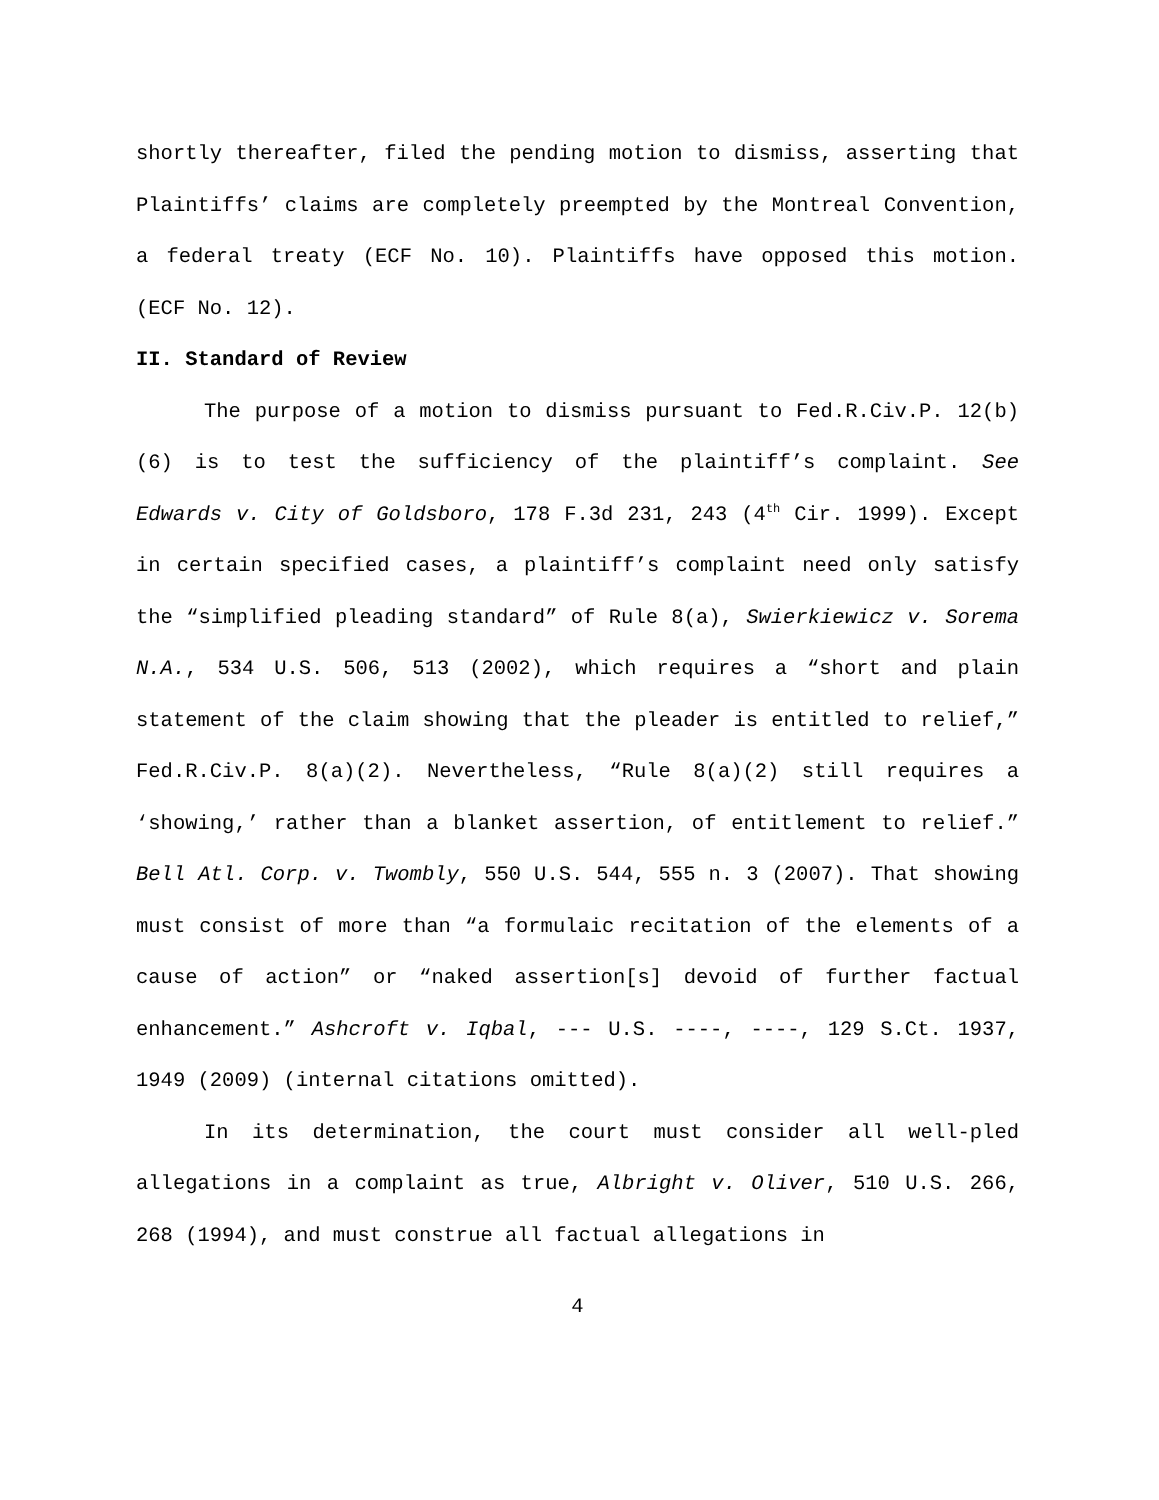shortly thereafter, filed the pending motion to dismiss, asserting that Plaintiffs’ claims are completely preempted by the Montreal Convention, a federal treaty (ECF No. 10). Plaintiffs have opposed this motion. (ECF No. 12).
II. Standard of Review
The purpose of a motion to dismiss pursuant to Fed.R.Civ.P. 12(b)(6) is to test the sufficiency of the plaintiff’s complaint. See Edwards v. City of Goldsboro, 178 F.3d 231, 243 (4<sup>th</sup> Cir. 1999). Except in certain specified cases, a plaintiff’s complaint need only satisfy the “simplified pleading standard” of Rule 8(a), Swierkiewicz v. Sorema N.A., 534 U.S. 506, 513 (2002), which requires a “short and plain statement of the claim showing that the pleader is entitled to relief,” Fed.R.Civ.P. 8(a)(2). Nevertheless, “Rule 8(a)(2) still requires a ‘showing,’ rather than a blanket assertion, of entitlement to relief.” Bell Atl. Corp. v. Twombly, 550 U.S. 544, 555 n. 3 (2007). That showing must consist of more than “a formulaic recitation of the elements of a cause of action” or “naked assertion[s] devoid of further factual enhancement.” Ashcroft v. Iqbal, --- U.S. ----, ----, 129 S.Ct. 1937, 1949 (2009) (internal citations omitted).
In its determination, the court must consider all well-pled allegations in a complaint as true, Albright v. Oliver, 510 U.S. 266, 268 (1994), and must construe all factual allegations in
4